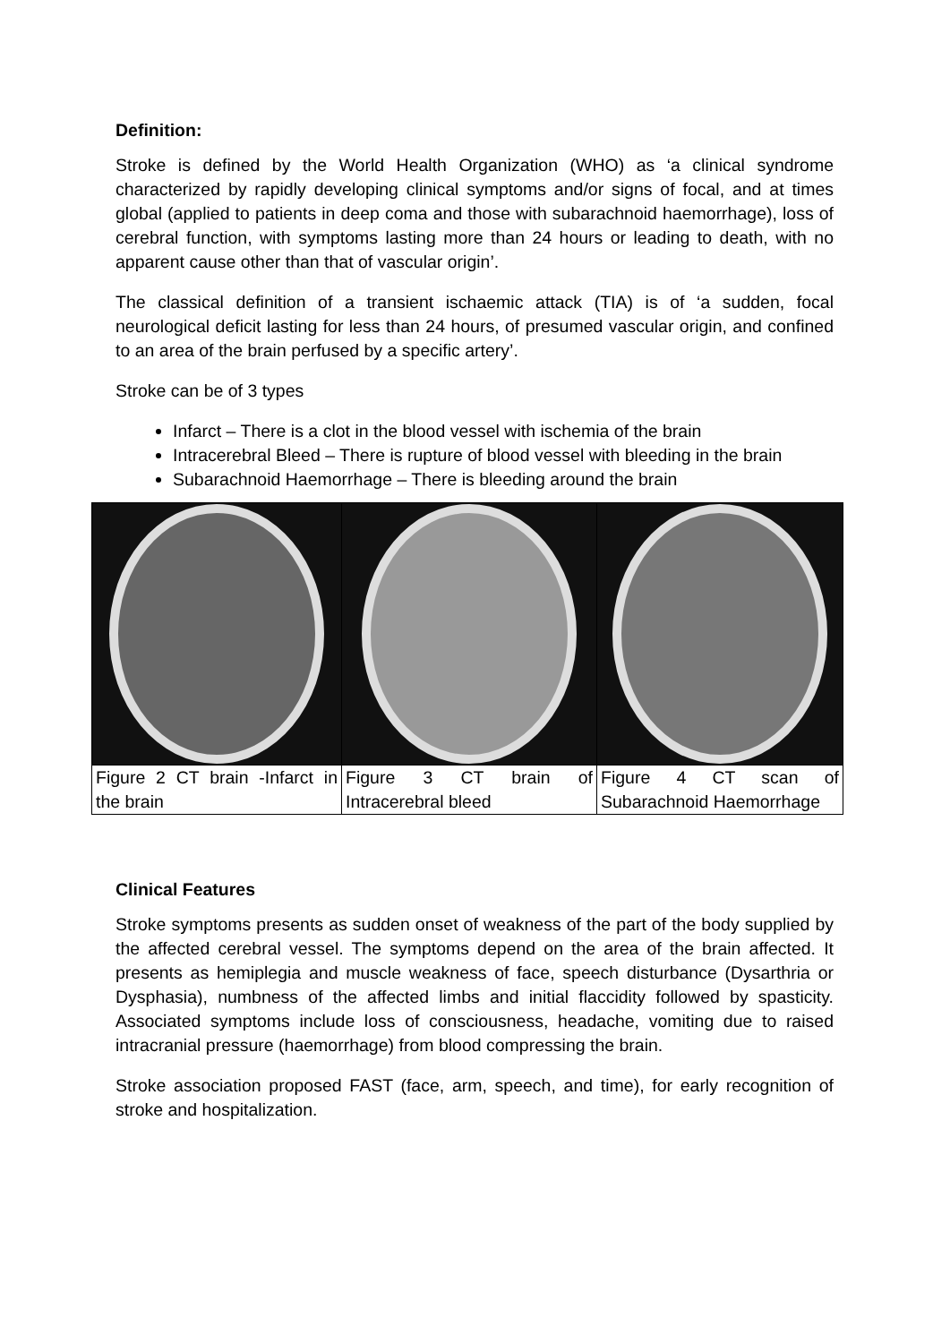Definition:
Stroke is defined by the World Health Organization (WHO) as ‘a clinical syndrome characterized by rapidly developing clinical symptoms and/or signs of focal, and at times global (applied to patients in deep coma and those with subarachnoid haemorrhage), loss of cerebral function, with symptoms lasting more than 24 hours or leading to death, with no apparent cause other than that of vascular origin’.
The classical definition of a transient ischaemic attack (TIA) is of ‘a sudden, focal neurological deficit lasting for less than 24 hours, of presumed vascular origin, and confined to an area of the brain perfused by a specific artery’.
Stroke can be of 3 types
Infarct – There is a clot in the blood vessel with ischemia of the brain
Intracerebral Bleed – There is rupture of blood vessel with bleeding in the brain
Subarachnoid Haemorrhage – There is bleeding around the brain
| Figure 2 CT brain -Infarct in the brain | Figure 3 CT brain of Intracerebral bleed | Figure 4 CT scan of Subarachnoid Haemorrhage |
Clinical Features
Stroke symptoms presents as sudden onset of weakness of the part of the body supplied by the affected cerebral vessel. The symptoms depend on the area of the brain affected. It presents as hemiplegia and muscle weakness of face, speech disturbance (Dysarthria or Dysphasia), numbness of the affected limbs and initial flaccidity followed by spasticity. Associated symptoms include loss of consciousness, headache, vomiting due to raised intracranial pressure (haemorrhage) from blood compressing the brain.
Stroke association proposed FAST (face, arm, speech, and time), for early recognition of stroke and hospitalization.